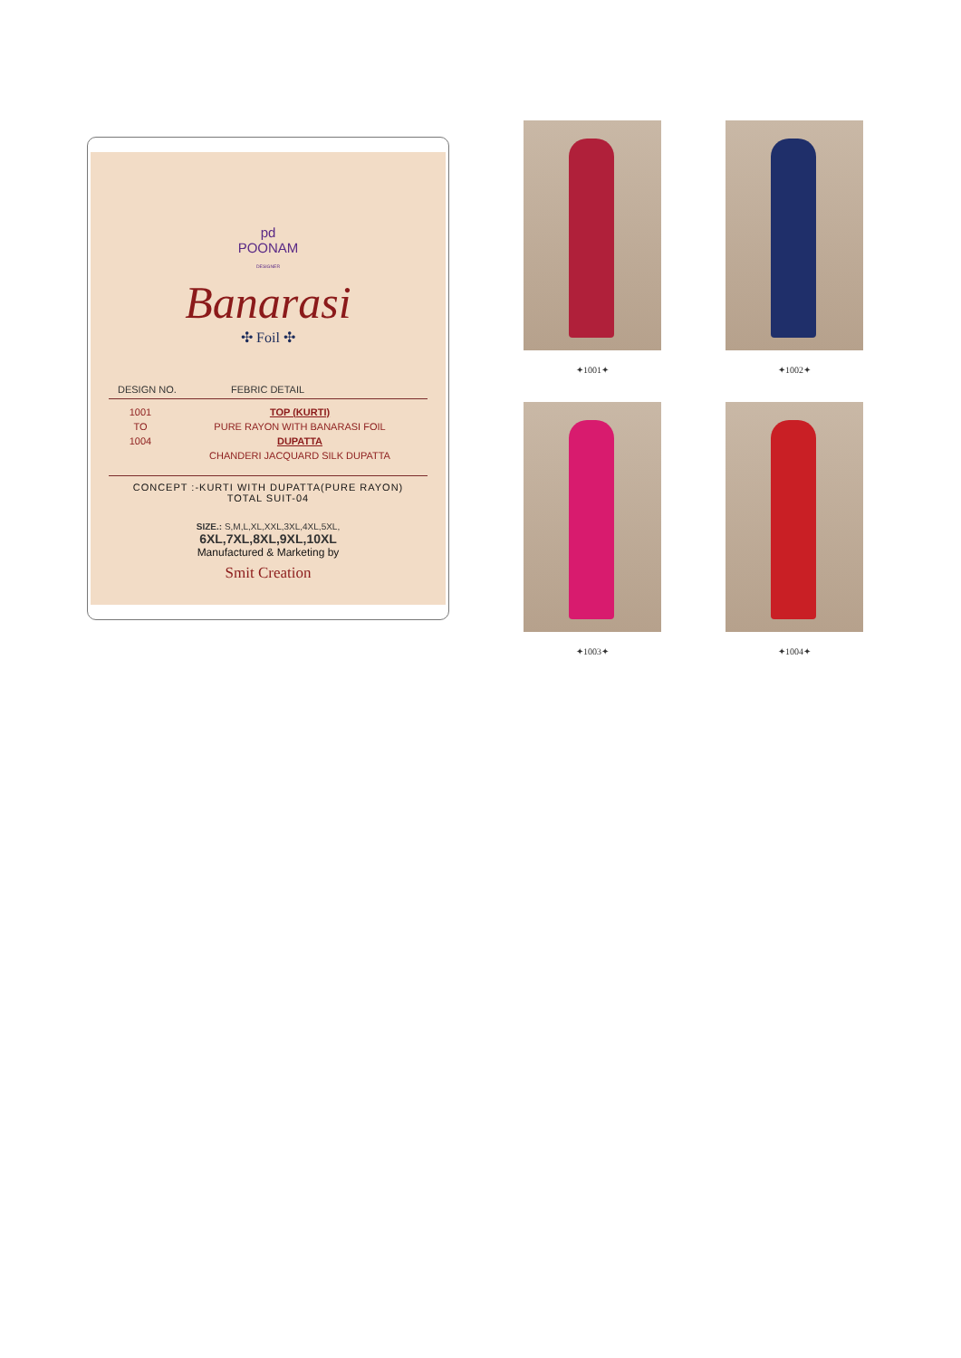pd
POONAM
DESIGNER
Banarasi
✣ Foil ✣
DESIGN NO. FEBRIC DETAIL
1001
TO
1004 TOP (KURTI)
PURE RAYON WITH BANARASI FOIL
DUPATTA
CHANDERI JACQUARD SILK DUPATTA
CONCEPT :-KURTI WITH DUPATTA(PURE RAYON)
TOTAL SUIT-04
SIZE.: S,M,L,XL,XXL,3XL,4XL,5XL,
6XL,7XL,8XL,9XL,10XL
Manufactured & Marketing by
Smit Creation
✦1001✦ ✦1002✦
✦1003✦ ✦1004✦